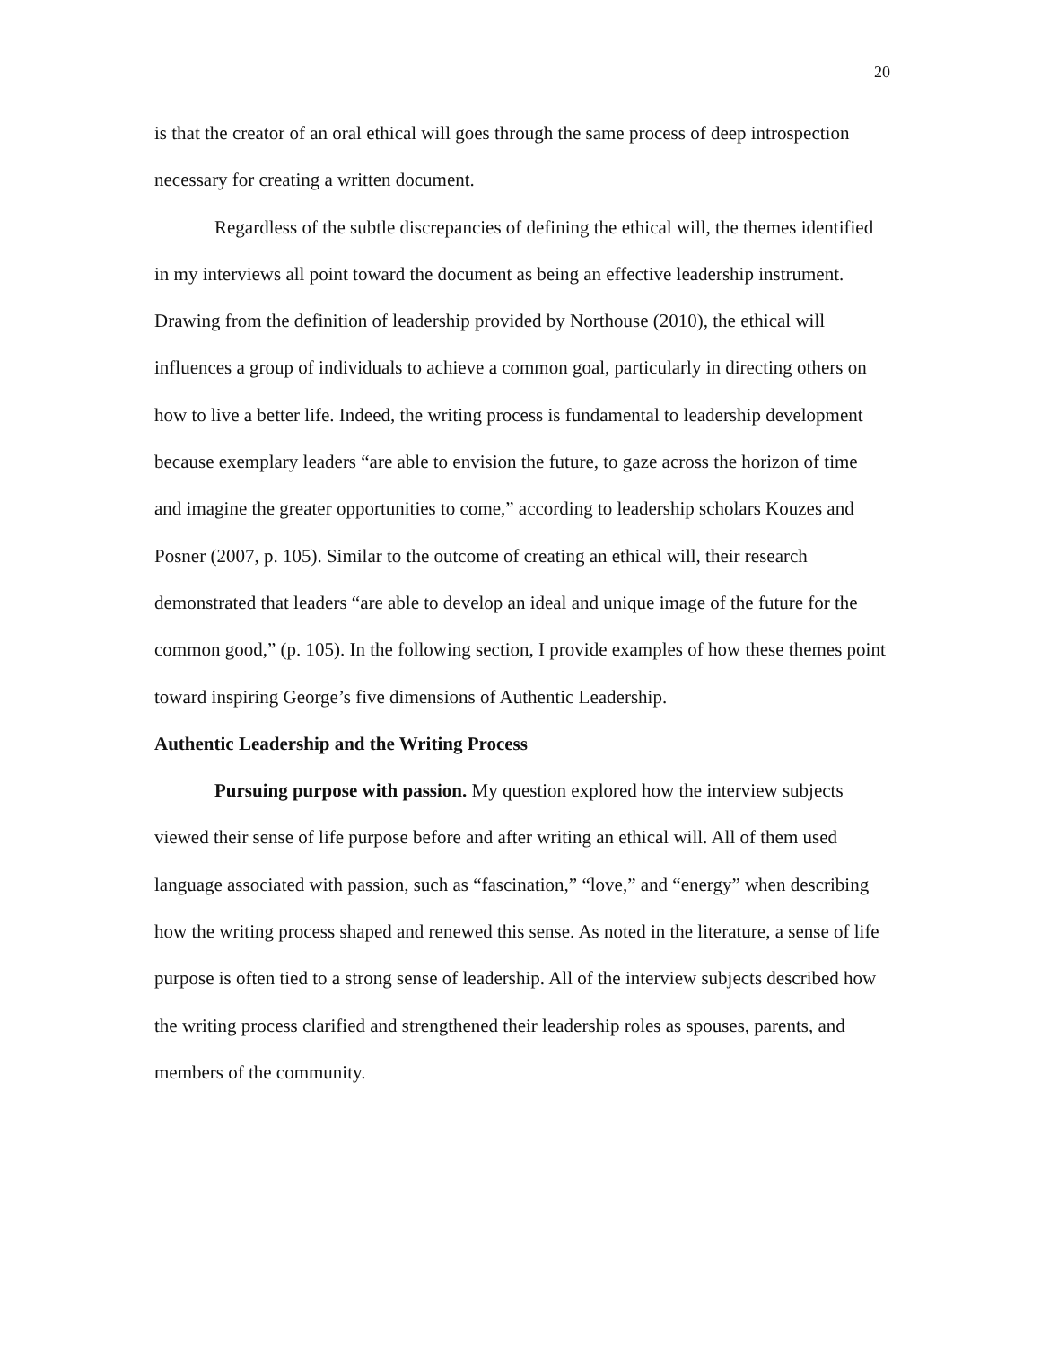20
is that the creator of an oral ethical will goes through the same process of deep introspection necessary for creating a written document.
Regardless of the subtle discrepancies of defining the ethical will, the themes identified in my interviews all point toward the document as being an effective leadership instrument. Drawing from the definition of leadership provided by Northouse (2010), the ethical will influences a group of individuals to achieve a common goal, particularly in directing others on how to live a better life. Indeed, the writing process is fundamental to leadership development because exemplary leaders “are able to envision the future, to gaze across the horizon of time and imagine the greater opportunities to come,” according to leadership scholars Kouzes and Posner (2007, p. 105). Similar to the outcome of creating an ethical will, their research demonstrated that leaders “are able to develop an ideal and unique image of the future for the common good,” (p. 105). In the following section, I provide examples of how these themes point toward inspiring George’s five dimensions of Authentic Leadership.
Authentic Leadership and the Writing Process
Pursuing purpose with passion. My question explored how the interview subjects viewed their sense of life purpose before and after writing an ethical will. All of them used language associated with passion, such as “fascination,” “love,” and “energy” when describing how the writing process shaped and renewed this sense. As noted in the literature, a sense of life purpose is often tied to a strong sense of leadership. All of the interview subjects described how the writing process clarified and strengthened their leadership roles as spouses, parents, and members of the community.